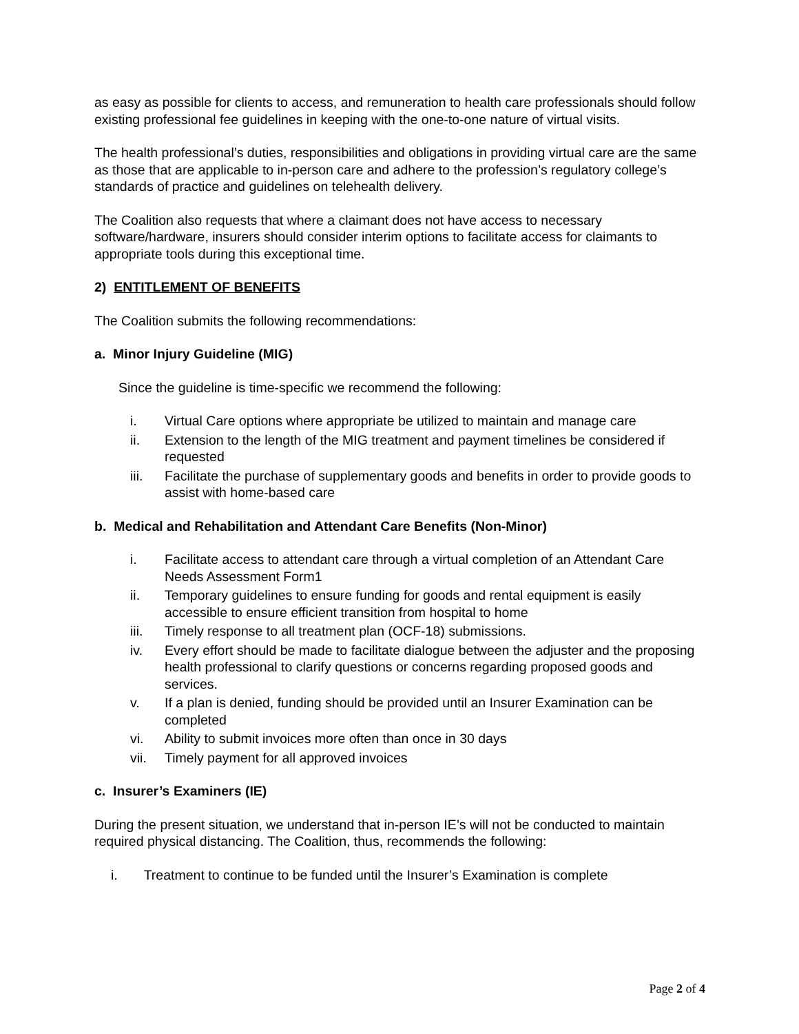as easy as possible for clients to access, and remuneration to health care professionals should follow existing professional fee guidelines in keeping with the one-to-one nature of virtual visits.
The health professional’s duties, responsibilities and obligations in providing virtual care are the same as those that are applicable to in-person care and adhere to the profession’s regulatory college’s standards of practice and guidelines on telehealth delivery.
The Coalition also requests that where a claimant does not have access to necessary software/hardware, insurers should consider interim options to facilitate access for claimants to appropriate tools during this exceptional time.
2) ENTITLEMENT OF BENEFITS
The Coalition submits the following recommendations:
a. Minor Injury Guideline (MIG)
Since the guideline is time-specific we recommend the following:
i. Virtual Care options where appropriate be utilized to maintain and manage care
ii. Extension to the length of the MIG treatment and payment timelines be considered if requested
iii. Facilitate the purchase of supplementary goods and benefits in order to provide goods to assist with home-based care
b. Medical and Rehabilitation and Attendant Care Benefits (Non-Minor)
i. Facilitate access to attendant care through a virtual completion of an Attendant Care Needs Assessment Form1
ii. Temporary guidelines to ensure funding for goods and rental equipment is easily accessible to ensure efficient transition from hospital to home
iii. Timely response to all treatment plan (OCF-18) submissions.
iv. Every effort should be made to facilitate dialogue between the adjuster and the proposing health professional to clarify questions or concerns regarding proposed goods and services.
v. If a plan is denied, funding should be provided until an Insurer Examination can be completed
vi. Ability to submit invoices more often than once in 30 days
vii. Timely payment for all approved invoices
c. Insurer’s Examiners (IE)
During the present situation, we understand that in-person IE’s will not be conducted to maintain required physical distancing. The Coalition, thus, recommends the following:
i. Treatment to continue to be funded until the Insurer’s Examination is complete
Page 2 of 4